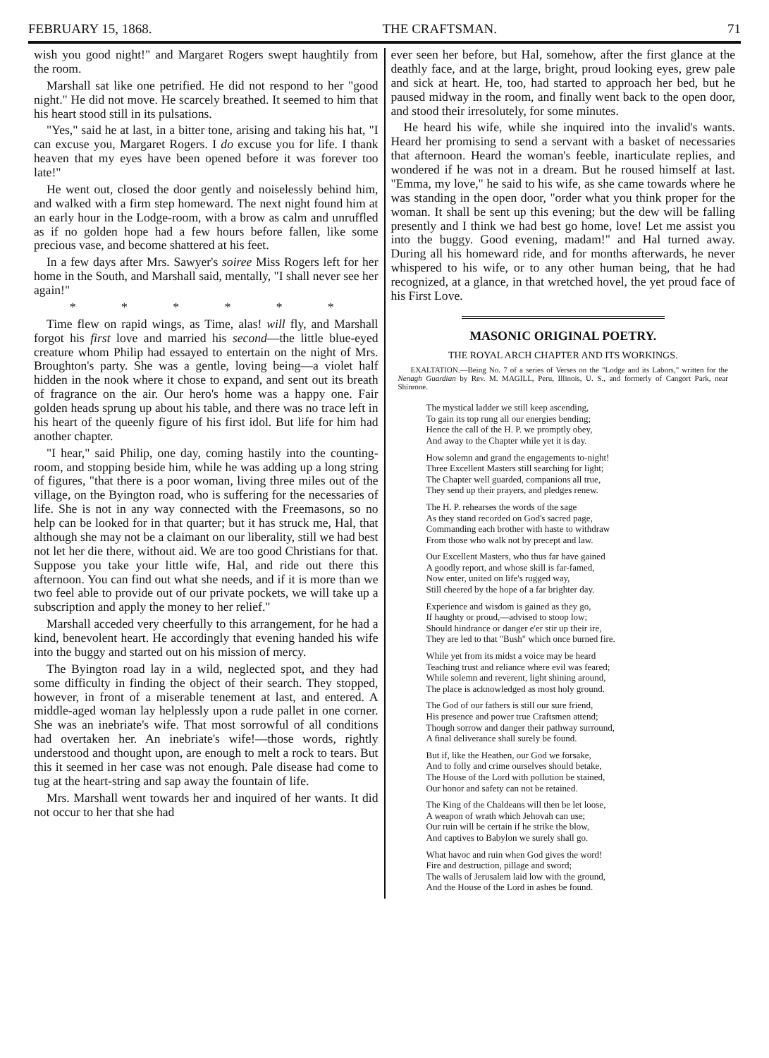FEBRUARY 15, 1868. THE CRAFTSMAN. 71
wish you good night!" and Margaret Rogers swept haughtily from the room.
Marshall sat like one petrified. He did not respond to her "good night." He did not move. He scarcely breathed. It seemed to him that his heart stood still in its pulsations.
"Yes," said he at last, in a bitter tone, arising and taking his hat, "I can excuse you, Margaret Rogers. I do excuse you for life. I thank heaven that my eyes have been opened before it was forever too late!"
He went out, closed the door gently and noiselessly behind him, and walked with a firm step homeward. The next night found him at an early hour in the Lodge-room, with a brow as calm and unruffled as if no golden hope had a few hours before fallen, like some precious vase, and become shattered at his feet.
In a few days after Mrs. Sawyer's soiree Miss Rogers left for her home in the South, and Marshall said, mentally, "I shall never see her again!"
* * * * * *
Time flew on rapid wings, as Time, alas! will fly, and Marshall forgot his first love and married his second—the little blue-eyed creature whom Philip had essayed to entertain on the night of Mrs. Broughton's party. She was a gentle, loving being—a violet half hidden in the nook where it chose to expand, and sent out its breath of fragrance on the air. Our hero's home was a happy one. Fair golden heads sprung up about his table, and there was no trace left in his heart of the queenly figure of his first idol. But life for him had another chapter.
"I hear," said Philip, one day, coming hastily into the counting-room, and stopping beside him, while he was adding up a long string of figures, "that there is a poor woman, living three miles out of the village, on the Byington road, who is suffering for the necessaries of life. She is not in any way connected with the Freemasons, so no help can be looked for in that quarter; but it has struck me, Hal, that although she may not be a claimant on our liberality, still we had best not let her die there, without aid. We are too good Christians for that. Suppose you take your little wife, Hal, and ride out there this afternoon. You can find out what she needs, and if it is more than we two feel able to provide out of our private pockets, we will take up a subscription and apply the money to her relief."
Marshall acceded very cheerfully to this arrangement, for he had a kind, benevolent heart. He accordingly that evening handed his wife into the buggy and started out on his mission of mercy.
The Byington road lay in a wild, neglected spot, and they had some difficulty in finding the object of their search. They stopped, however, in front of a miserable tenement at last, and entered. A middle-aged woman lay helplessly upon a rude pallet in one corner. She was an inebriate's wife. That most sorrowful of all conditions had overtaken her. An inebriate's wife!—those words, rightly understood and thought upon, are enough to melt a rock to tears. But this it seemed in her case was not enough. Pale disease had come to tug at the heart-string and sap away the fountain of life.
Mrs. Marshall went towards her and inquired of her wants. It did not occur to her that she had
ever seen her before, but Hal, somehow, after the first glance at the deathly face, and at the large, bright, proud looking eyes, grew pale and sick at heart. He, too, had started to approach her bed, but he paused midway in the room, and finally went back to the open door, and stood their irresolutely, for some minutes.
He heard his wife, while she inquired into the invalid's wants. Heard her promising to send a servant with a basket of necessaries that afternoon. Heard the woman's feeble, inarticulate replies, and wondered if he was not in a dream. But he roused himself at last. "Emma, my love," he said to his wife, as she came towards where he was standing in the open door, "order what you think proper for the woman. It shall be sent up this evening; but the dew will be falling presently and I think we had best go home, love! Let me assist you into the buggy. Good evening, madam!" and Hal turned away. During all his homeward ride, and for months afterwards, he never whispered to his wife, or to any other human being, that he had recognized, at a glance, in that wretched hovel, the yet proud face of his First Love.
MASONIC ORIGINAL POETRY.
THE ROYAL ARCH CHAPTER AND ITS WORKINGS.
EXALTATION.—Being No. 7 of a series of Verses on the "Lodge and its Labors," written for the Nenagh Guardian by Rev. M. MAGILL, Peru, Illinois, U. S., and formerly of Cangort Park, near Shinrone.
The mystical ladder we still keep ascending,
To gain its top rung all our energies bending;
Hence the call of the H. P. we promptly obey,
And away to the Chapter while yet it is day.
How solemn and grand the engagements to-night!
Three Excellent Masters still searching for light;
The Chapter well guarded, companions all true,
They send up their prayers, and pledges renew.
The H. P. rehearses the words of the sage
As they stand recorded on God's sacred page,
Commanding each brother with haste to withdraw
From those who walk not by precept and law.
Our Excellent Masters, who thus far have gained
A goodly report, and whose skill is far-famed,
Now enter, united on life's rugged way,
Still cheered by the hope of a far brighter day.
Experience and wisdom is gained as they go,
If haughty or proud,—advised to stoop low;
Should hindrance or danger e'er stir up their ire,
They are led to that "Bush" which once burned fire.
While yet from its midst a voice may be heard
Teaching trust and reliance where evil was feared;
While solemn and reverent, light shining around,
The place is acknowledged as most holy ground.
The God of our fathers is still our sure friend,
His presence and power true Craftsmen attend;
Though sorrow and danger their pathway surround,
A final deliverance shall surely be found.
But if, like the Heathen, our God we forsake,
And to folly and crime ourselves should betake,
The House of the Lord with pollution be stained,
Our honor and safety can not be retained.
The King of the Chaldeans will then be let loose,
A weapon of wrath which Jehovah can use;
Our ruin will be certain if he strike the blow,
And captives to Babylon we surely shall go.
What havoc and ruin when God gives the word!
Fire and destruction, pillage and sword;
The walls of Jerusalem laid low with the ground,
And the House of the Lord in ashes be found.